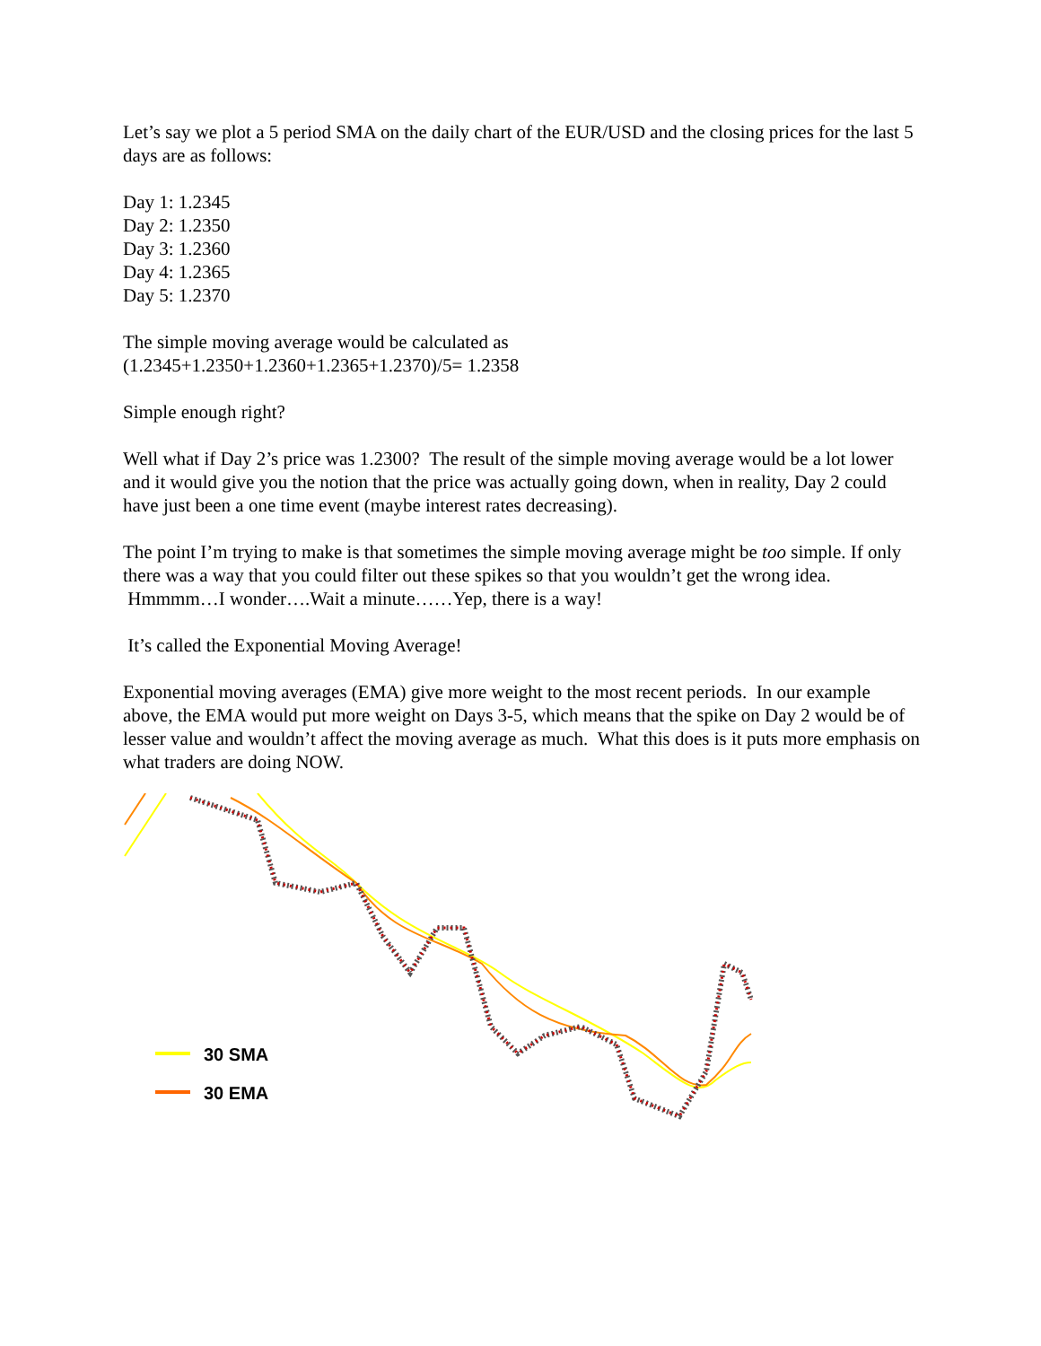Let’s say we plot a 5 period SMA on the daily chart of the EUR/USD and the closing prices for the last 5 days are as follows:
Day 1: 1.2345
Day 2: 1.2350
Day 3: 1.2360
Day 4: 1.2365
Day 5: 1.2370
The simple moving average would be calculated as
(1.2345+1.2350+1.2360+1.2365+1.2370)/5= 1.2358
Simple enough right?
Well what if Day 2’s price was 1.2300? The result of the simple moving average would be a lot lower and it would give you the notion that the price was actually going down, when in reality, Day 2 could have just been a one time event (maybe interest rates decreasing).
The point I’m trying to make is that sometimes the simple moving average might be too simple. If only there was a way that you could filter out these spikes so that you wouldn’t get the wrong idea. Hmmmm…I wonder….Wait a minute……Yep, there is a way!
It’s called the Exponential Moving Average!
Exponential moving averages (EMA) give more weight to the most recent periods. In our example above, the EMA would put more weight on Days 3-5, which means that the spike on Day 2 would be of lesser value and wouldn’t affect the moving average as much. What this does is it puts more emphasis on what traders are doing NOW.
30 SMA
30 EMA